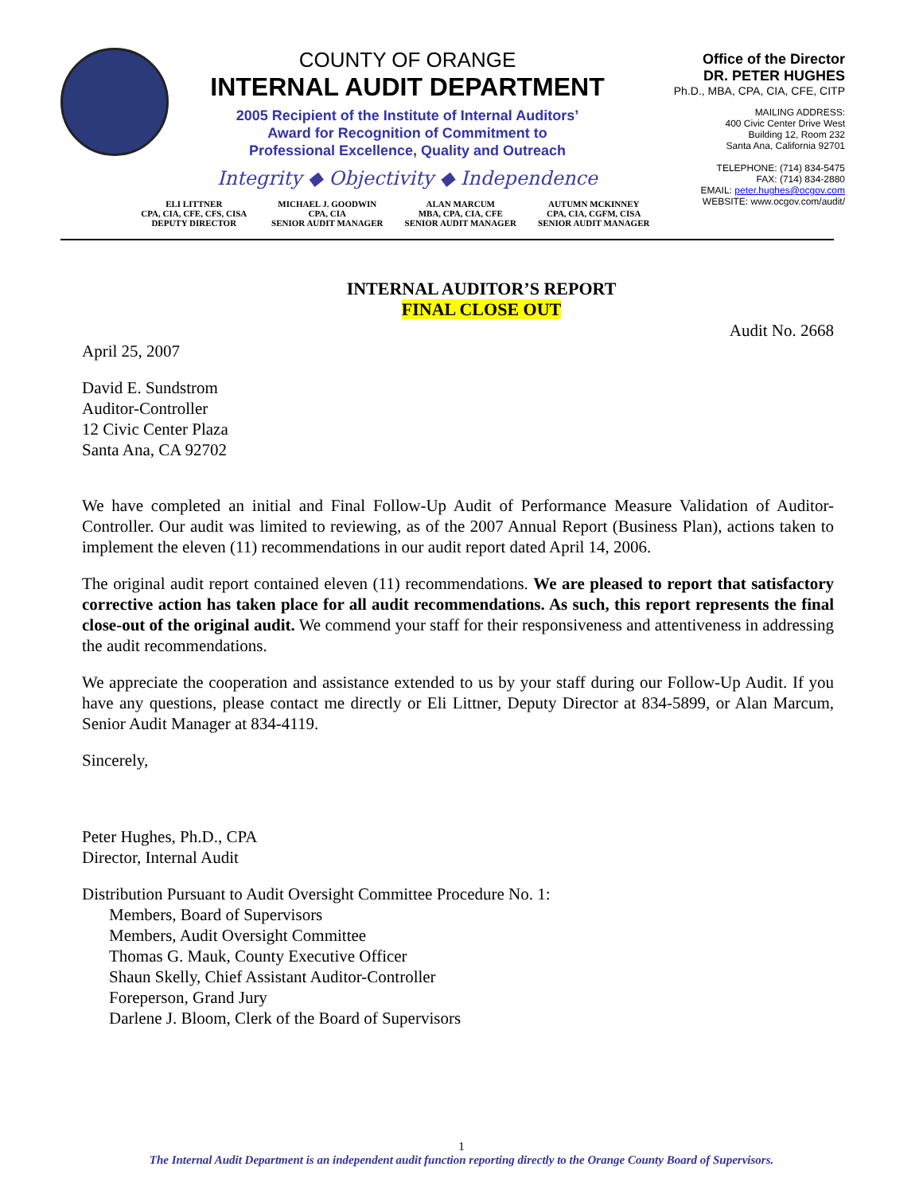COUNTY OF ORANGE
INTERNAL AUDIT DEPARTMENT
2005 Recipient of the Institute of Internal Auditors’
Award for Recognition of Commitment to
Professional Excellence, Quality and Outreach
Integrity ◆ Objectivity ◆ Independence
Office of the Director
DR. PETER HUGHES
Ph.D., MBA, CPA, CIA, CFE, CITP
MAILING ADDRESS:
400 Civic Center Drive West
Building 12, Room 232
Santa Ana, California 92701
TELEPHONE: (714) 834-5475
FAX: (714) 834-2880
EMAIL: peter.hughes@ocgov.com
WEBSITE: www.ocgov.com/audit/
ELI LITTNER
CPA, CIA, CFE, CFS, CISA
DEPUTY DIRECTOR
MICHAEL J. GOODWIN
CPA, CIA
SENIOR AUDIT MANAGER
ALAN MARCUM
MBA, CPA, CIA, CFE
SENIOR AUDIT MANAGER
AUTUMN MCKINNEY
CPA, CIA, CGFM, CISA
SENIOR AUDIT MANAGER
INTERNAL AUDITOR’S REPORT
FINAL CLOSE OUT
Audit No. 2668
April 25, 2007
David E. Sundstrom
Auditor-Controller
12 Civic Center Plaza
Santa Ana, CA 92702
We have completed an initial and Final Follow-Up Audit of Performance Measure Validation of Auditor-Controller. Our audit was limited to reviewing, as of the 2007 Annual Report (Business Plan), actions taken to implement the eleven (11) recommendations in our audit report dated April 14, 2006.
The original audit report contained eleven (11) recommendations. We are pleased to report that satisfactory corrective action has taken place for all audit recommendations. As such, this report represents the final close-out of the original audit. We commend your staff for their responsiveness and attentiveness in addressing the audit recommendations.
We appreciate the cooperation and assistance extended to us by your staff during our Follow-Up Audit. If you have any questions, please contact me directly or Eli Littner, Deputy Director at 834-5899, or Alan Marcum, Senior Audit Manager at 834-4119.
Sincerely,
Peter Hughes, Ph.D., CPA
Director, Internal Audit
Distribution Pursuant to Audit Oversight Committee Procedure No. 1:
Members, Board of Supervisors
Members, Audit Oversight Committee
Thomas G. Mauk, County Executive Officer
Shaun Skelly, Chief Assistant Auditor-Controller
Foreperson, Grand Jury
Darlene J. Bloom, Clerk of the Board of Supervisors
1
The Internal Audit Department is an independent audit function reporting directly to the Orange County Board of Supervisors.